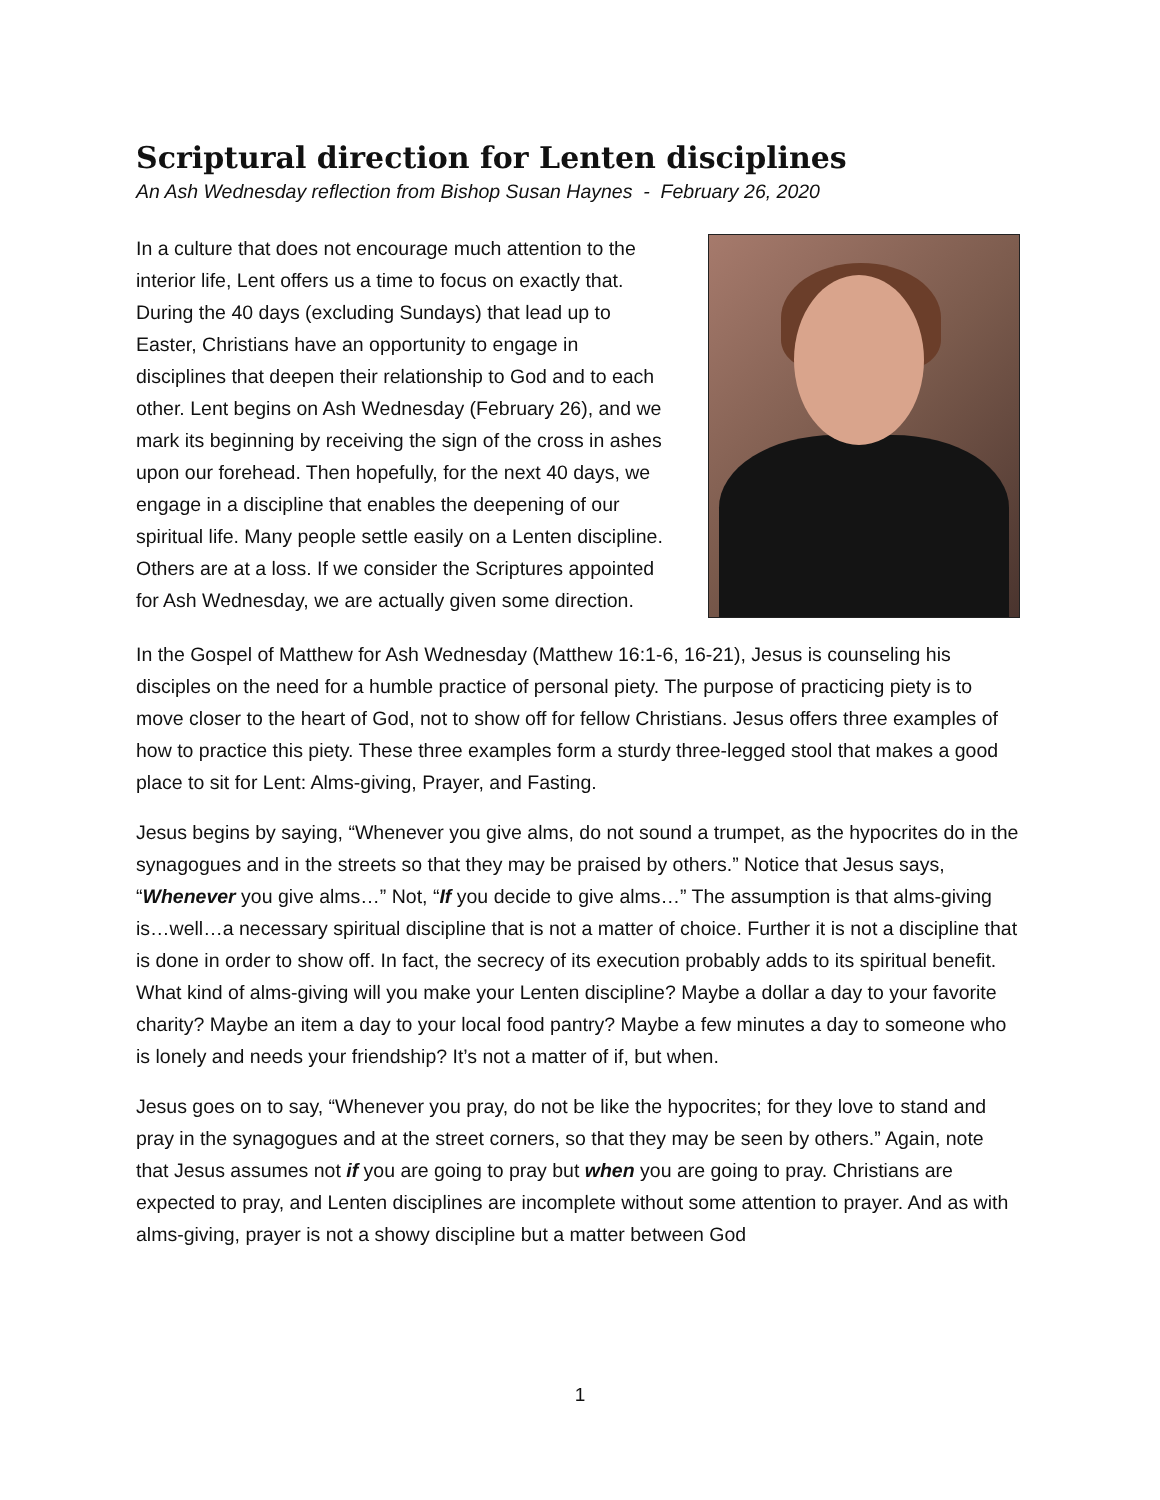Scriptural direction for Lenten disciplines
An Ash Wednesday reflection from Bishop Susan Haynes - February 26, 2020
In a culture that does not encourage much attention to the interior life, Lent offers us a time to focus on exactly that. During the 40 days (excluding Sundays) that lead up to Easter, Christians have an opportunity to engage in disciplines that deepen their relationship to God and to each other. Lent begins on Ash Wednesday (February 26), and we mark its beginning by receiving the sign of the cross in ashes upon our forehead. Then hopefully, for the next 40 days, we engage in a discipline that enables the deepening of our spiritual life. Many people settle easily on a Lenten discipline. Others are at a loss. If we consider the Scriptures appointed for Ash Wednesday, we are actually given some direction.
In the Gospel of Matthew for Ash Wednesday (Matthew 16:1-6, 16-21), Jesus is counseling his disciples on the need for a humble practice of personal piety. The purpose of practicing piety is to move closer to the heart of God, not to show off for fellow Christians. Jesus offers three examples of how to practice this piety. These three examples form a sturdy three-legged stool that makes a good place to sit for Lent: Alms-giving, Prayer, and Fasting.
Jesus begins by saying, “Whenever you give alms, do not sound a trumpet, as the hypocrites do in the synagogues and in the streets so that they may be praised by others.” Notice that Jesus says, “Whenever you give alms…” Not, “If you decide to give alms…” The assumption is that alms-giving is…well…a necessary spiritual discipline that is not a matter of choice. Further it is not a discipline that is done in order to show off. In fact, the secrecy of its execution probably adds to its spiritual benefit. What kind of alms-giving will you make your Lenten discipline? Maybe a dollar a day to your favorite charity? Maybe an item a day to your local food pantry? Maybe a few minutes a day to someone who is lonely and needs your friendship? It’s not a matter of if, but when.
Jesus goes on to say, “Whenever you pray, do not be like the hypocrites; for they love to stand and pray in the synagogues and at the street corners, so that they may be seen by others.” Again, note that Jesus assumes not if you are going to pray but when you are going to pray. Christians are expected to pray, and Lenten disciplines are incomplete without some attention to prayer. And as with alms-giving, prayer is not a showy discipline but a matter between God
1